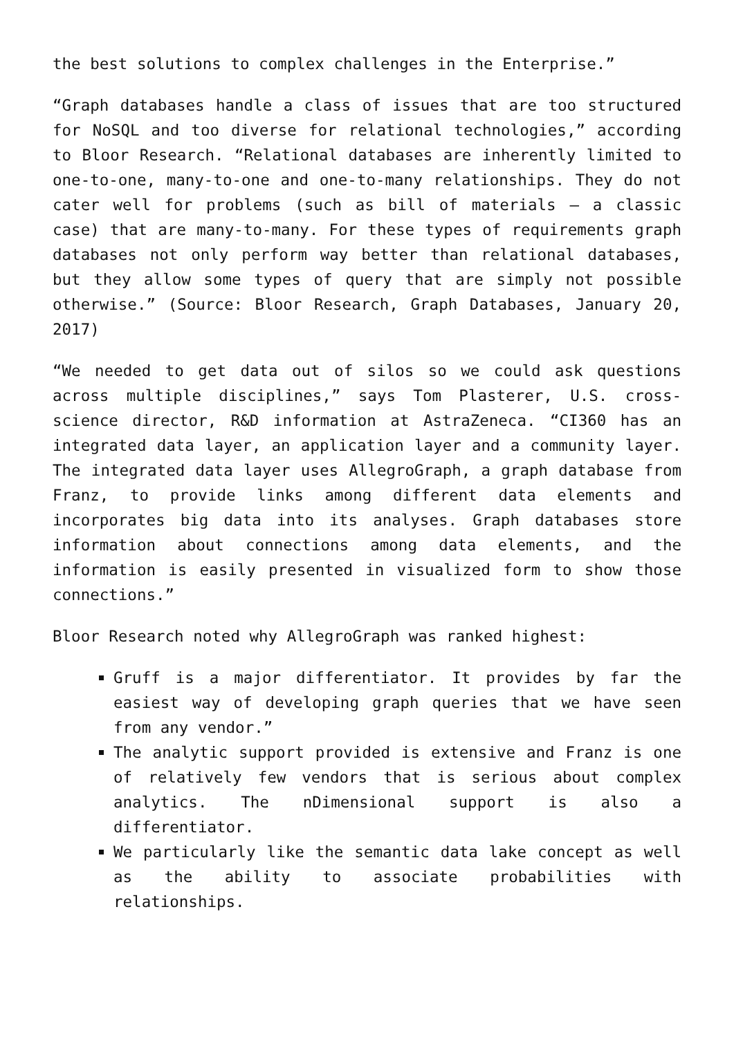the best solutions to complex challenges in the Enterprise.”
“Graph databases handle a class of issues that are too structured for NoSQL and too diverse for relational technologies,” according to Bloor Research. “Relational databases are inherently limited to one-to-one, many-to-one and one-to-many relationships. They do not cater well for problems (such as bill of materials – a classic case) that are many-to-many. For these types of requirements graph databases not only perform way better than relational databases, but they allow some types of query that are simply not possible otherwise.” (Source: Bloor Research, Graph Databases, January 20, 2017)
“We needed to get data out of silos so we could ask questions across multiple disciplines,” says Tom Plasterer, U.S. cross-science director, R&D information at AstraZeneca. “CI360 has an integrated data layer, an application layer and a community layer. The integrated data layer uses AllegroGraph, a graph database from Franz, to provide links among different data elements and incorporates big data into its analyses. Graph databases store information about connections among data elements, and the information is easily presented in visualized form to show those connections.”
Bloor Research noted why AllegroGraph was ranked highest:
Gruff is a major differentiator. It provides by far the easiest way of developing graph queries that we have seen from any vendor.”
The analytic support provided is extensive and Franz is one of relatively few vendors that is serious about complex analytics. The nDimensional support is also a differentiator.
We particularly like the semantic data lake concept as well as the ability to associate probabilities with relationships.